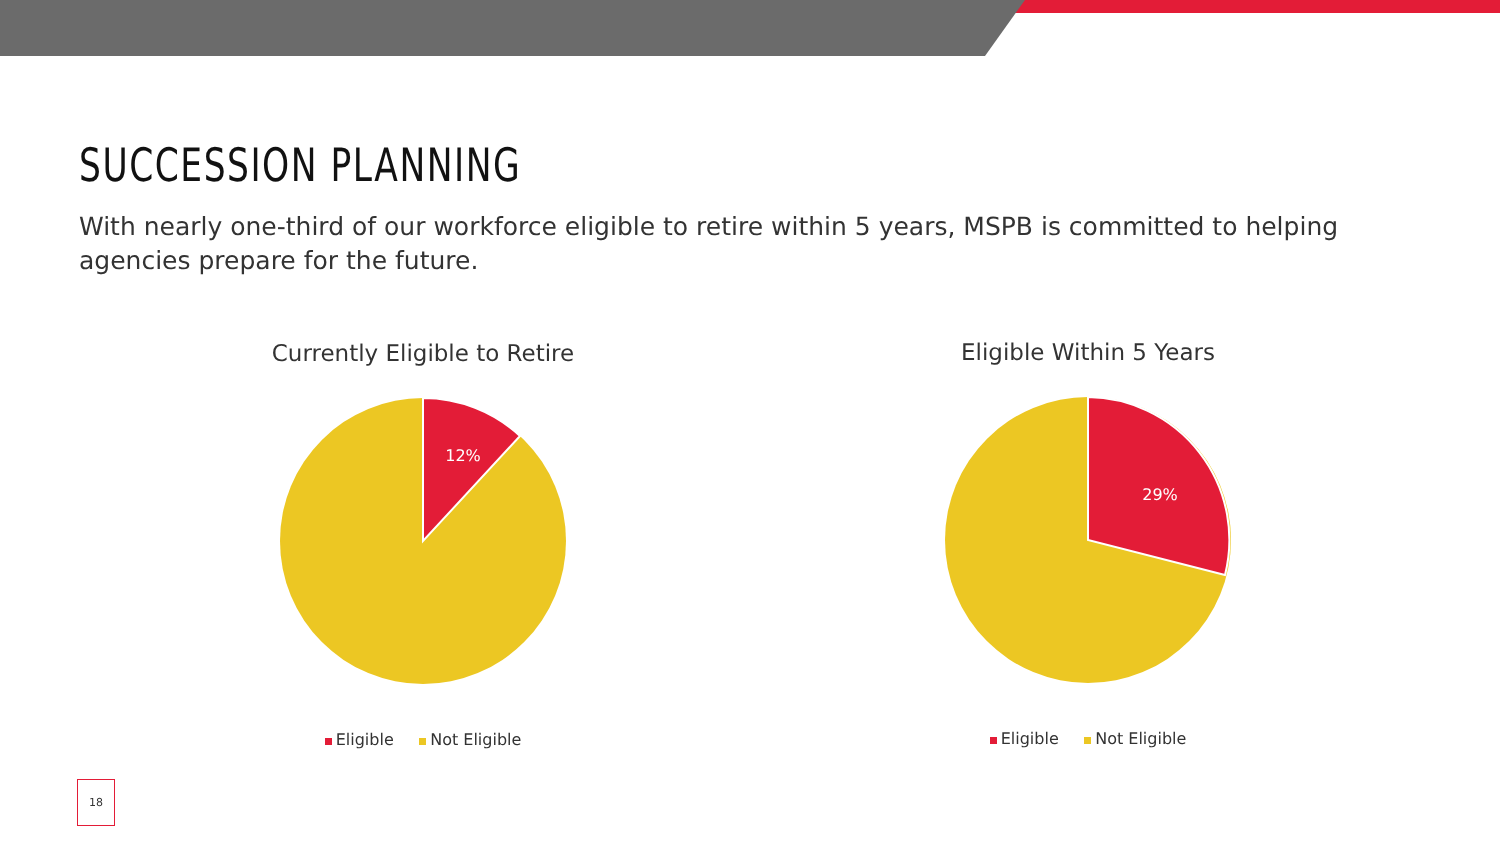SUCCESSION PLANNING
With nearly one-third of our workforce eligible to retire within 5 years, MSPB is committed to helping agencies prepare for the future.
Currently Eligible to Retire
12%
Eligible Not Eligible
Eligible Within 5 Years
29%
Eligible Not Eligible
18